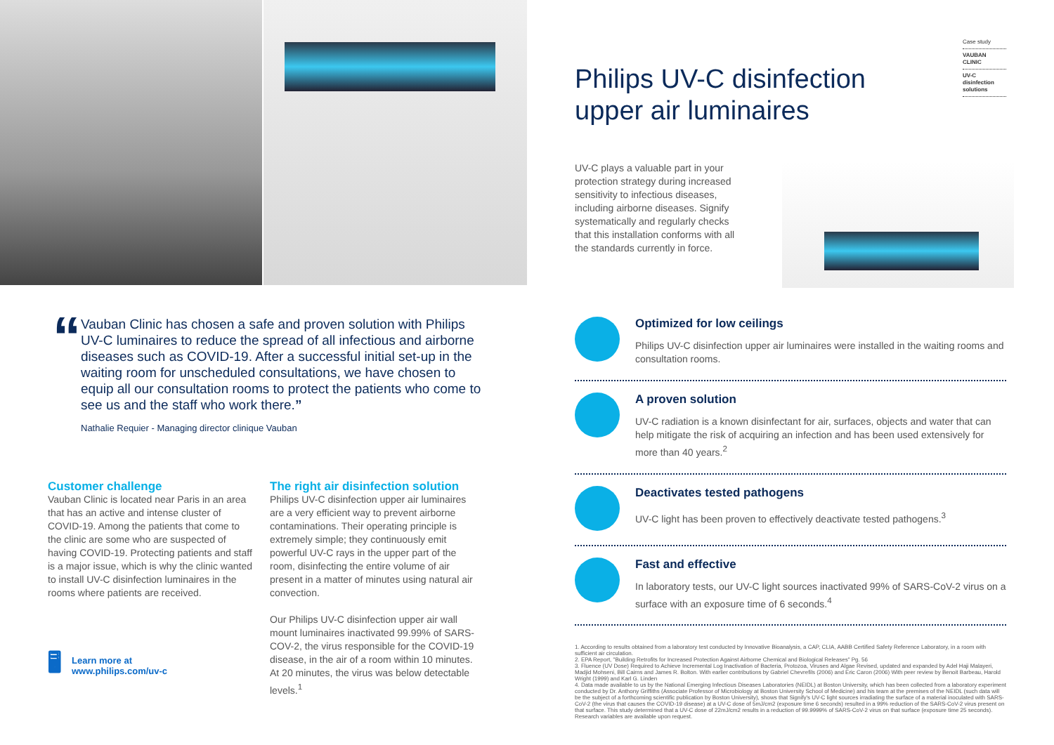“
Vauban Clinic has chosen a safe and proven solution with Philips UV-C luminaires to reduce the spread of all infectious and airborne diseases such as COVID-19. After a successful initial set-up in the waiting room for unscheduled consultations, we have chosen to equip all our consultation rooms to protect the patients who come to see us and the staff who work there.”
Nathalie Requier - Managing director clinique Vauban
Customer challenge
Vauban Clinic is located near Paris in an area that has an active and intense cluster of COVID-19. Among the patients that come to the clinic are some who are suspected of having COVID-19. Protecting patients and staff is a major issue, which is why the clinic wanted to install UV-C disinfection luminaires in the rooms where patients are received.
The right air disinfection solution
Philips UV-C disinfection upper air luminaires are a very efficient way to prevent airborne contaminations. Their operating principle is extremely simple; they continuously emit powerful UV-C rays in the upper part of the room, disinfecting the entire volume of air present in a matter of minutes using natural air convection.
Our Philips UV-C disinfection upper air wall mount luminaires inactivated 99.99% of SARS-COV-2, the virus responsible for the COVID-19 disease, in the air of a room within 10 minutes. At 20 minutes, the virus was below detectable levels.<sup>1</sup>
🖥 Learn more at
www.philips.com/uv-c
Philips UV-C disinfection
upper air luminaires
Case study
VAUBAN
CLINIC
UV-C
disinfection
solutions
UV-C plays a valuable part in your protection strategy during increased sensitivity to infectious diseases, including airborne diseases. Signify systematically and regularly checks that this installation conforms with all the standards currently in force.
Optimized for low ceilings
Philips UV-C disinfection upper air luminaires were installed in the waiting rooms and consultation rooms.
A proven solution
UV-C radiation is a known disinfectant for air, surfaces, objects and water that can help mitigate the risk of acquiring an infection and has been used extensively for more than 40 years.<sup>2</sup>
Deactivates tested pathogens
UV-C light has been proven to effectively deactivate tested pathogens.<sup>3</sup>
Fast and effective
In laboratory tests, our UV-C light sources inactivated 99% of SARS-CoV-2 virus on a surface with an exposure time of 6 seconds.<sup>4</sup>
1. According to results obtained from a laboratory test conducted by Innovative Bioanalysis, a CAP, CLIA, AABB Certified Safety Reference Laboratory, in a room with sufficient air circulation.
2. EPA Report, "Building Retrofits for Increased Protection Against Airborne Chemical and Biological Releases" Pg. 56
3. Fluence (UV Dose) Required to Achieve Incremental Log Inactivation of Bacteria, Protozoa, Viruses and Algae Revised, updated and expanded by Adel Haji Malayeri, Madjid Mohseni, Bill Cairns and James R. Bolton. With earlier contributions by Gabriel Chevrefils (2006) and Eric Caron (2006) With peer review by Benoit Barbeau, Harold Wright (1999) and Karl G. Linden
4. Data made available to us by the National Emerging Infectious Diseases Laboratories (NEIDL) at Boston University, which has been collected from a laboratory experiment conducted by Dr. Anthony Griffiths (Associate Professor of Microbiology at Boston University School of Medicine) and his team at the premises of the NEIDL (such data will be the subject of a forthcoming scientific publication by Boston University), shows that Signify's UV-C light sources irradiating the surface of a material inoculated with SARS-CoV-2 (the virus that causes the COVID-19 disease) at a UV-C dose of 5mJ/cm2 (exposure time 6 seconds) resulted in a 99% reduction of the SARS-CoV-2 virus present on that surface. This study determined that a UV-C dose of 22mJ/cm2 results in a reduction of 99.9999% of SARS-CoV-2 virus on that surface (exposure time 25 seconds). Research variables are available upon request.